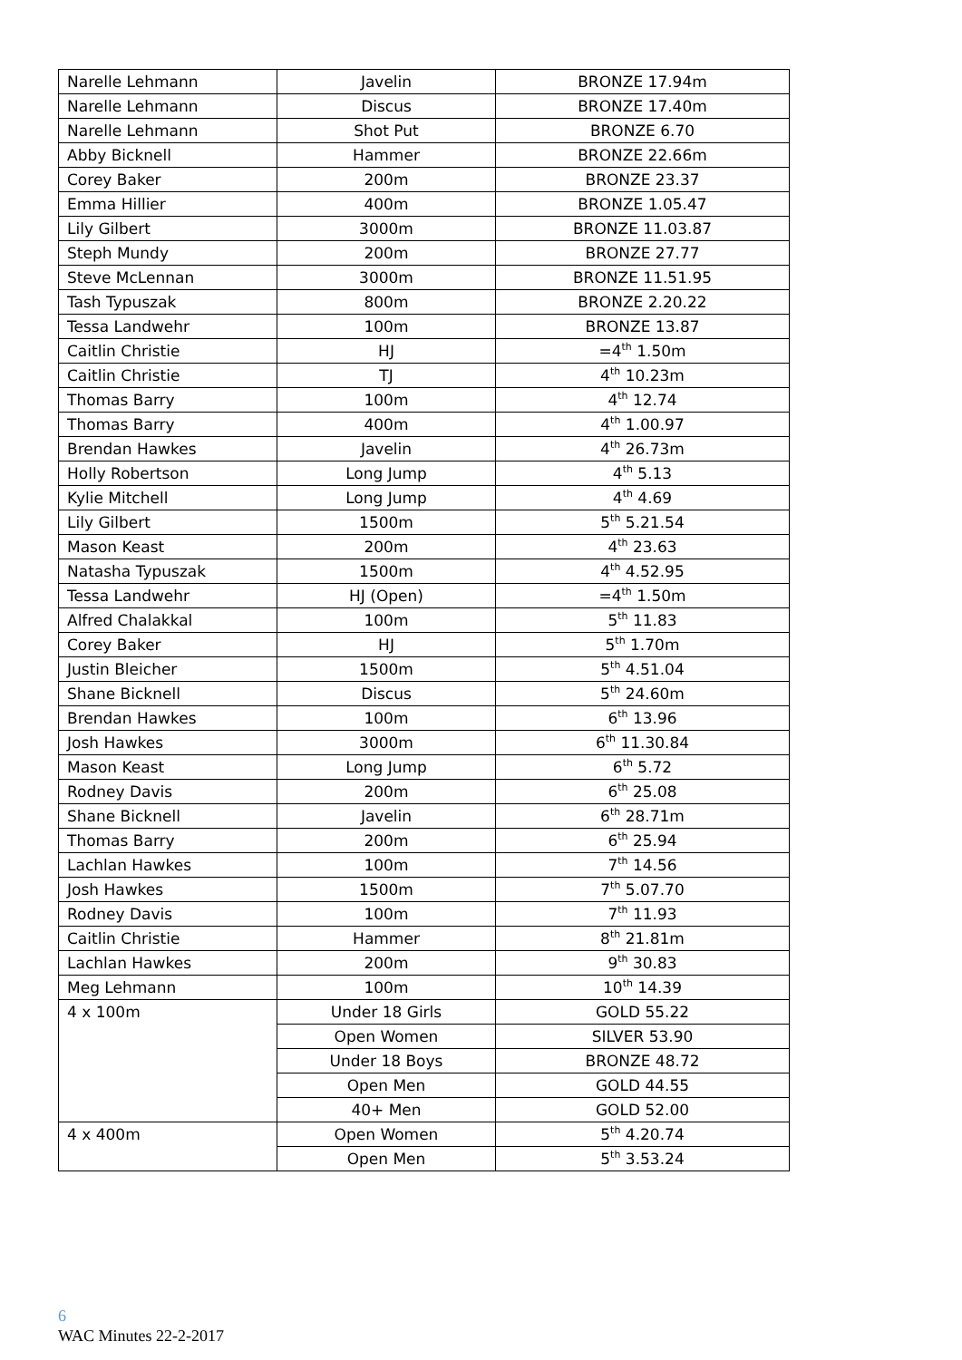| Narelle Lehmann | Javelin | BRONZE 17.94m |
| Narelle Lehmann | Discus | BRONZE 17.40m |
| Narelle Lehmann | Shot Put | BRONZE 6.70 |
| Abby Bicknell | Hammer | BRONZE 22.66m |
| Corey Baker | 200m | BRONZE 23.37 |
| Emma Hillier | 400m | BRONZE 1.05.47 |
| Lily Gilbert | 3000m | BRONZE 11.03.87 |
| Steph Mundy | 200m | BRONZE 27.77 |
| Steve McLennan | 3000m | BRONZE 11.51.95 |
| Tash Typuszak | 800m | BRONZE 2.20.22 |
| Tessa Landwehr | 100m | BRONZE 13.87 |
| Caitlin Christie | HJ | =4<sup>th</sup> 1.50m |
| Caitlin Christie | TJ | 4<sup>th</sup> 10.23m |
| Thomas Barry | 100m | 4<sup>th</sup> 12.74 |
| Thomas Barry | 400m | 4<sup>th</sup> 1.00.97 |
| Brendan Hawkes | Javelin | 4<sup>th</sup> 26.73m |
| Holly Robertson | Long Jump | 4<sup>th</sup> 5.13 |
| Kylie Mitchell | Long Jump | 4<sup>th</sup> 4.69 |
| Lily Gilbert | 1500m | 5<sup>th</sup> 5.21.54 |
| Mason Keast | 200m | 4<sup>th</sup> 23.63 |
| Natasha Typuszak | 1500m | 4<sup>th</sup> 4.52.95 |
| Tessa Landwehr | HJ (Open) | =4<sup>th</sup> 1.50m |
| Alfred Chalakkal | 100m | 5<sup>th</sup> 11.83 |
| Corey Baker | HJ | 5<sup>th</sup> 1.70m |
| Justin Bleicher | 1500m | 5<sup>th</sup> 4.51.04 |
| Shane Bicknell | Discus | 5<sup>th</sup> 24.60m |
| Brendan Hawkes | 100m | 6<sup>th</sup> 13.96 |
| Josh Hawkes | 3000m | 6<sup>th</sup> 11.30.84 |
| Mason Keast | Long Jump | 6<sup>th</sup> 5.72 |
| Rodney Davis | 200m | 6<sup>th</sup> 25.08 |
| Shane Bicknell | Javelin | 6<sup>th</sup> 28.71m |
| Thomas Barry | 200m | 6<sup>th</sup> 25.94 |
| Lachlan Hawkes | 100m | 7<sup>th</sup> 14.56 |
| Josh Hawkes | 1500m | 7<sup>th</sup> 5.07.70 |
| Rodney Davis | 100m | 7<sup>th</sup> 11.93 |
| Caitlin Christie | Hammer | 8<sup>th</sup> 21.81m |
| Lachlan Hawkes | 200m | 9<sup>th</sup> 30.83 |
| Meg Lehmann | 100m | 10<sup>th</sup> 14.39 |
| 4 x 100m | Under 18 Girls | GOLD 55.22 |
| | Open Women | SILVER 53.90 |
| | Under 18 Boys | BRONZE 48.72 |
| | Open Men | GOLD 44.55 |
| | 40+ Men | GOLD 52.00 |
| 4 x 400m | Open Women | 5<sup>th</sup> 4.20.74 |
| | Open Men | 5<sup>th</sup> 3.53.24 |
6
WAC Minutes 22-2-2017